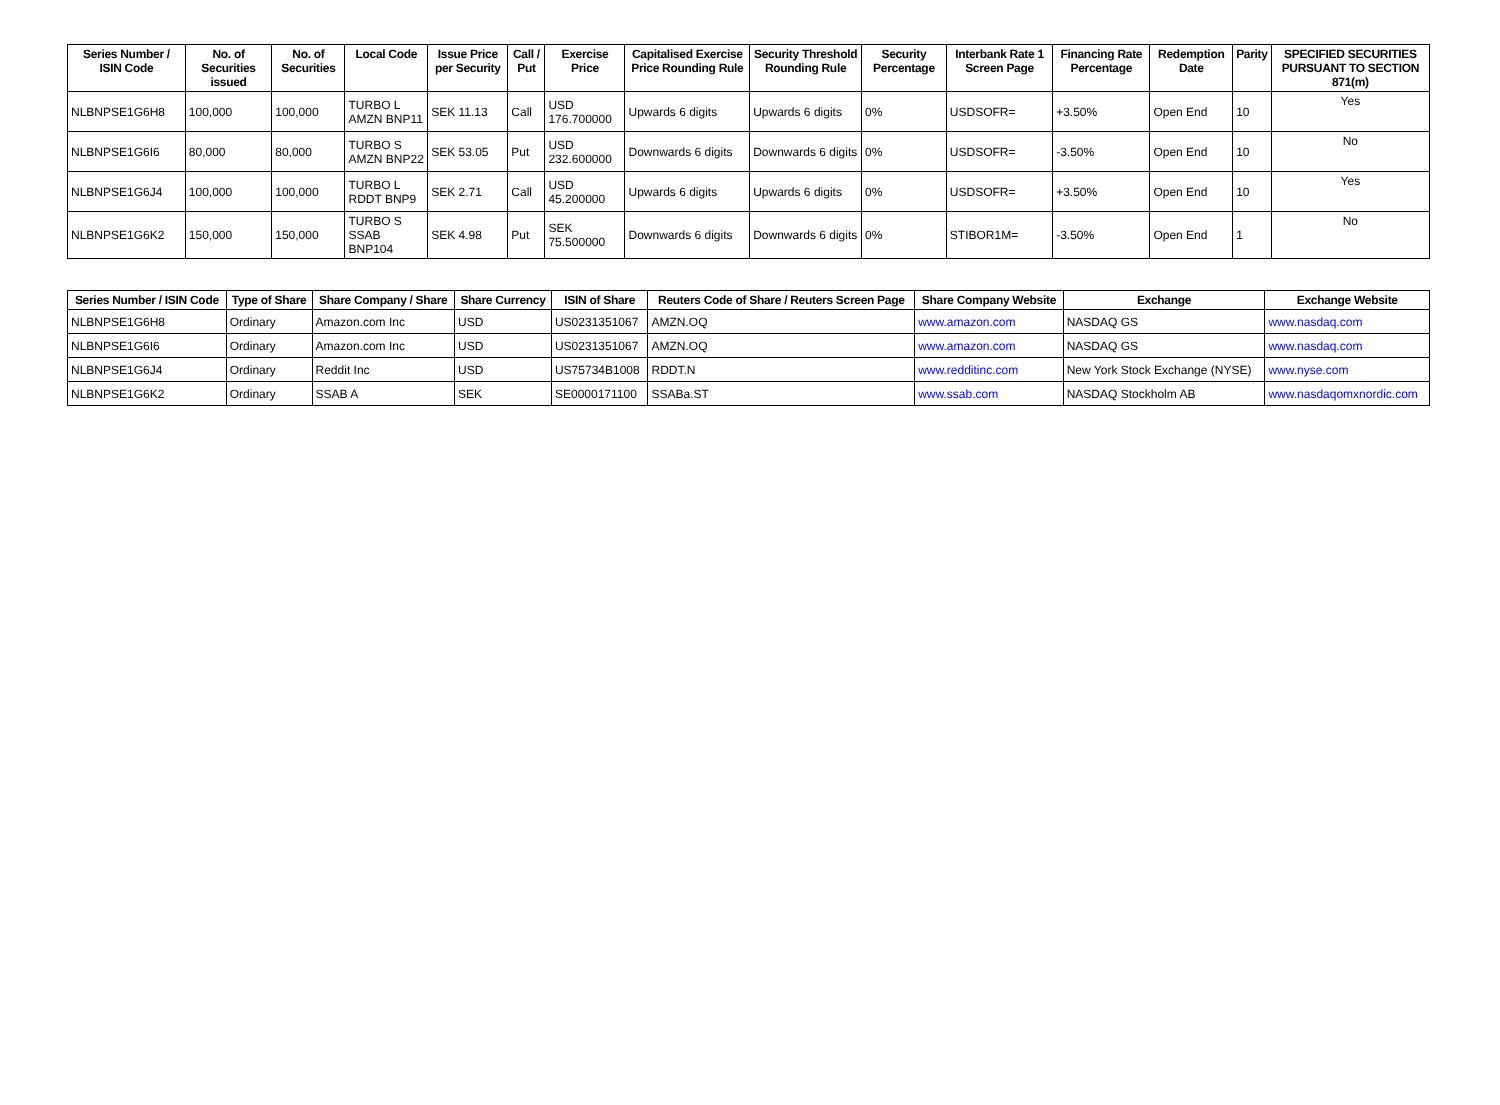| Series Number / ISIN Code | No. of Securities issued | No. of Securities | Local Code | Issue Price per Security | Call / Put | Exercise Price | Capitalised Exercise Price Rounding Rule | Security Threshold Rounding Rule | Security Percentage | Interbank Rate 1 Screen Page | Financing Rate Percentage | Redemption Date | Parity | SPECIFIED SECURITIES PURSUANT TO SECTION 871(m) |
| --- | --- | --- | --- | --- | --- | --- | --- | --- | --- | --- | --- | --- | --- | --- |
| NLBNPSE1G6H8 | 100,000 | 100,000 | TURBO L AMZN BNP11 | SEK 11.13 | Call | USD 176.700000 | Upwards 6 digits | Upwards 6 digits | 0% | USDSOFR= | +3.50% | Open End | 10 | Yes |
| NLBNPSE1G6I6 | 80,000 | 80,000 | TURBO S AMZN BNP22 | SEK 53.05 | Put | USD 232.600000 | Downwards 6 digits | Downwards 6 digits | 0% | USDSOFR= | -3.50% | Open End | 10 | No |
| NLBNPSE1G6J4 | 100,000 | 100,000 | TURBO L RDDT BNP9 | SEK 2.71 | Call | USD 45.200000 | Upwards 6 digits | Upwards 6 digits | 0% | USDSOFR= | +3.50% | Open End | 10 | Yes |
| NLBNPSE1G6K2 | 150,000 | 150,000 | TURBO S SSAB BNP104 | SEK 4.98 | Put | SEK 75.500000 | Downwards 6 digits | Downwards 6 digits | 0% | STIBOR1M= | -3.50% | Open End | 1 | No |
| Series Number / ISIN Code | Type of Share | Share Company / Share | Share Currency | ISIN of Share | Reuters Code of Share / Reuters Screen Page | Share Company Website | Exchange | Exchange Website |
| --- | --- | --- | --- | --- | --- | --- | --- | --- |
| NLBNPSE1G6H8 | Ordinary | Amazon.com Inc | USD | US0231351067 | AMZN.OQ | www.amazon.com | NASDAQ GS | www.nasdaq.com |
| NLBNPSE1G6I6 | Ordinary | Amazon.com Inc | USD | US0231351067 | AMZN.OQ | www.amazon.com | NASDAQ GS | www.nasdaq.com |
| NLBNPSE1G6J4 | Ordinary | Reddit Inc | USD | US75734B1008 | RDDT.N | www.redditinc.com | New York Stock Exchange (NYSE) | www.nyse.com |
| NLBNPSE1G6K2 | Ordinary | SSAB A | SEK | SE0000171100 | SSABa.ST | www.ssab.com | NASDAQ Stockholm AB | www.nasdaqomxnordic.com |